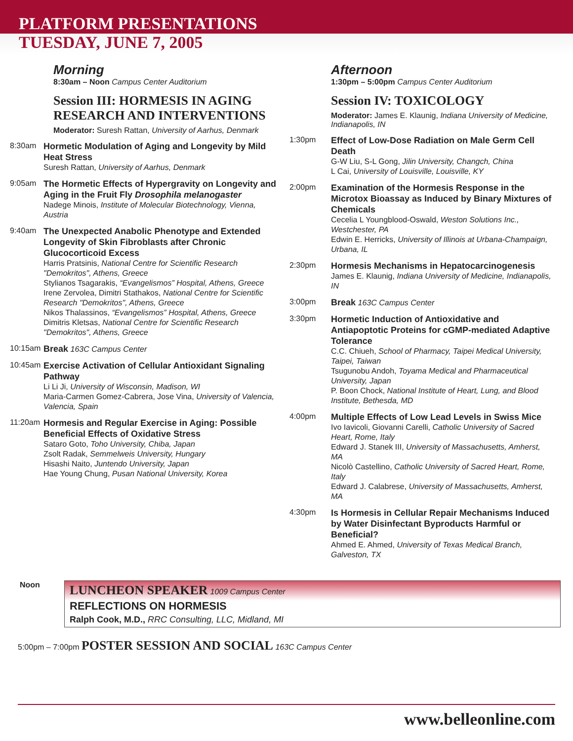PLATFORM PRESENTATIONS
TUESDAY, JUNE 7, 2005
Morning
8:30am – Noon Campus Center Auditorium
Session III: HORMESIS IN AGING RESEARCH AND INTERVENTIONS
Moderator: Suresh Rattan, University of Aarhus, Denmark
8:30am
Hormetic Modulation of Aging and Longevity by Mild Heat Stress
Suresh Rattan, University of Aarhus, Denmark
9:05am
The Hormetic Effects of Hypergravity on Longevity and Aging in the Fruit Fly Drosophila melanogaster
Nadege Minois, Institute of Molecular Biotechnology, Vienna, Austria
9:40am
The Unexpected Anabolic Phenotype and Extended Longevity of Skin Fibroblasts after Chronic Glucocorticoid Excess
Harris Pratsinis, National Centre for Scientific Research "Demokritos", Athens, Greece
Stylianos Tsagarakis, “Evangelismos” Hospital, Athens, Greece
Irene Zervolea, Dimitri Stathakos, National Centre for Scientific Research "Demokritos", Athens, Greece
Nikos Thalassinos, “Evangelismos” Hospital, Athens, Greece
Dimitris Kletsas, National Centre for Scientific Research "Demokritos", Athens, Greece
10:15am
Break 163C Campus Center
10:45am
Exercise Activation of Cellular Antioxidant Signaling Pathway
Li Li Ji, University of Wisconsin, Madison, WI
Maria-Carmen Gomez-Cabrera, Jose Vina, University of Valencia, Valencia, Spain
11:20am
Hormesis and Regular Exercise in Aging: Possible Beneficial Effects of Oxidative Stress
Sataro Goto, Toho University, Chiba, Japan
Zsolt Radak, Semmelweis University, Hungary
Hisashi Naito, Juntendo University, Japan
Hae Young Chung, Pusan National University, Korea
Afternoon
1:30pm – 5:00pm Campus Center Auditorium
Session IV: TOXICOLOGY
Moderator: James E. Klaunig, Indiana University of Medicine, Indianapolis, IN
1:30pm
Effect of Low-Dose Radiation on Male Germ Cell Death
G-W Liu, S-L Gong, Jilin University, Changch, China
L Cai, University of Louisville, Louisville, KY
2:00pm
Examination of the Hormesis Response in the Microtox Bioassay as Induced by Binary Mixtures of Chemicals
Cecelia L Youngblood-Oswald, Weston Solutions Inc., Westchester, PA
Edwin E. Herricks, University of Illinois at Urbana-Champaign, Urbana, IL
2:30pm
Hormesis Mechanisms in Hepatocarcinogenesis
James E. Klaunig, Indiana University of Medicine, Indianapolis, IN
3:00pm
Break 163C Campus Center
3:30pm
Hormetic Induction of Antioxidative and Antiapoptotic Proteins for cGMP-mediated Adaptive Tolerance
C.C. Chiueh, School of Pharmacy, Taipei Medical University, Taipei, Taiwan
Tsugunobu Andoh, Toyama Medical and Pharmaceutical University, Japan
P. Boon Chock, National Institute of Heart, Lung, and Blood Institute, Bethesda, MD
4:00pm
Multiple Effects of Low Lead Levels in Swiss Mice
Ivo Iavicoli, Giovanni Carelli, Catholic University of Sacred Heart, Rome, Italy
Edward J. Stanek III, University of Massachusetts, Amherst, MA
Nicolò Castellino, Catholic University of Sacred Heart, Rome, Italy
Edward J. Calabrese, University of Massachusetts, Amherst, MA
4:30pm
Is Hormesis in Cellular Repair Mechanisms Induced by Water Disinfectant Byproducts Harmful or Beneficial?
Ahmed E. Ahmed, University of Texas Medical Branch, Galveston, TX
Noon
LUNCHEON SPEAKER 1009 Campus Center
REFLECTIONS ON HORMESIS
Ralph Cook, M.D., RRC Consulting, LLC, Midland, MI
5:00pm – 7:00pm POSTER SESSION AND SOCIAL 163C Campus Center
www.belleonline.com